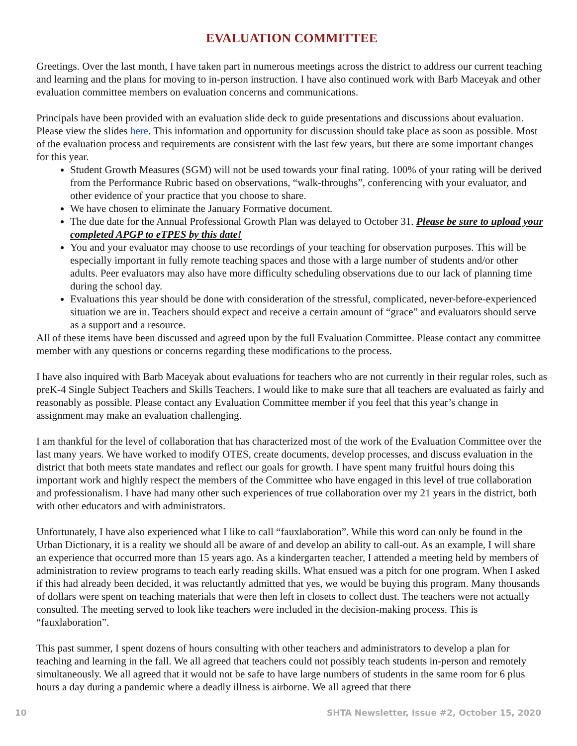EVALUATION COMMITTEE
Greetings. Over the last month, I have taken part in numerous meetings across the district to address our current teaching and learning and the plans for moving to in-person instruction. I have also continued work with Barb Maceyak and other evaluation committee members on evaluation concerns and communications.
Principals have been provided with an evaluation slide deck to guide presentations and discussions about evaluation. Please view the slides here. This information and opportunity for discussion should take place as soon as possible. Most of the evaluation process and requirements are consistent with the last few years, but there are some important changes for this year.
Student Growth Measures (SGM) will not be used towards your final rating. 100% of your rating will be derived from the Performance Rubric based on observations, “walk-throughs”, conferencing with your evaluator, and other evidence of your practice that you choose to share.
We have chosen to eliminate the January Formative document.
The due date for the Annual Professional Growth Plan was delayed to October 31. Please be sure to upload your completed APGP to eTPES by this date!
You and your evaluator may choose to use recordings of your teaching for observation purposes. This will be especially important in fully remote teaching spaces and those with a large number of students and/or other adults. Peer evaluators may also have more difficulty scheduling observations due to our lack of planning time during the school day.
Evaluations this year should be done with consideration of the stressful, complicated, never-before-experienced situation we are in. Teachers should expect and receive a certain amount of “grace” and evaluators should serve as a support and a resource.
All of these items have been discussed and agreed upon by the full Evaluation Committee. Please contact any committee member with any questions or concerns regarding these modifications to the process.
I have also inquired with Barb Maceyak about evaluations for teachers who are not currently in their regular roles, such as preK-4 Single Subject Teachers and Skills Teachers. I would like to make sure that all teachers are evaluated as fairly and reasonably as possible. Please contact any Evaluation Committee member if you feel that this year’s change in assignment may make an evaluation challenging.
I am thankful for the level of collaboration that has characterized most of the work of the Evaluation Committee over the last many years. We have worked to modify OTES, create documents, develop processes, and discuss evaluation in the district that both meets state mandates and reflect our goals for growth. I have spent many fruitful hours doing this important work and highly respect the members of the Committee who have engaged in this level of true collaboration and professionalism. I have had many other such experiences of true collaboration over my 21 years in the district, both with other educators and with administrators.
Unfortunately, I have also experienced what I like to call “fauxlaboration”. While this word can only be found in the Urban Dictionary, it is a reality we should all be aware of and develop an ability to call-out. As an example, I will share an experience that occurred more than 15 years ago. As a kindergarten teacher, I attended a meeting held by members of administration to review programs to teach early reading skills. What ensued was a pitch for one program. When I asked if this had already been decided, it was reluctantly admitted that yes, we would be buying this program. Many thousands of dollars were spent on teaching materials that were then left in closets to collect dust. The teachers were not actually consulted. The meeting served to look like teachers were included in the decision-making process. This is “fauxlaboration”.
This past summer, I spent dozens of hours consulting with other teachers and administrators to develop a plan for teaching and learning in the fall. We all agreed that teachers could not possibly teach students in-person and remotely simultaneously. We all agreed that it would not be safe to have large numbers of students in the same room for 6 plus hours a day during a pandemic where a deadly illness is airborne. We all agreed that there
10 SHTA Newsletter, Issue #2, October 15, 2020